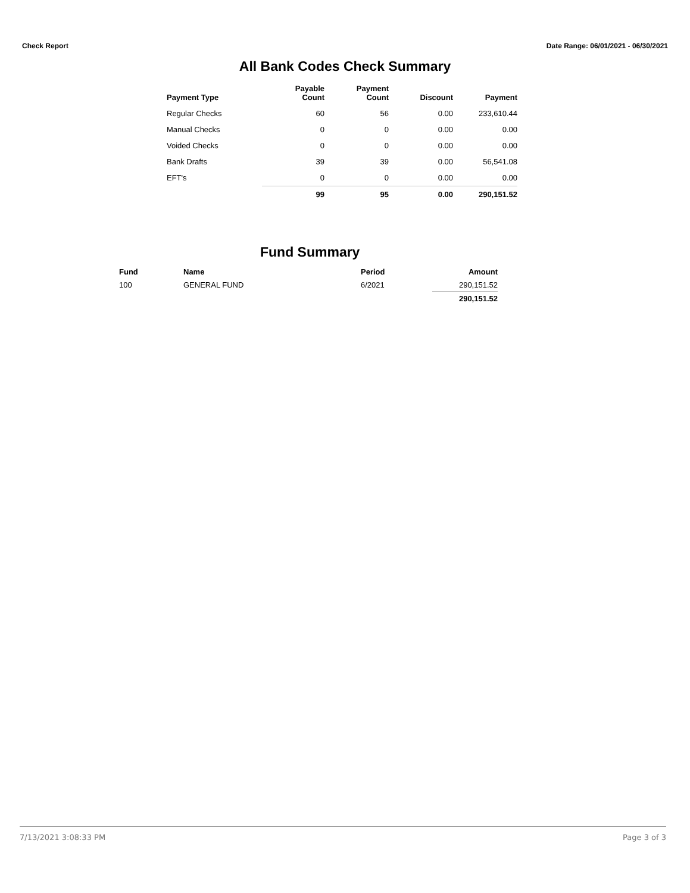Check Report Date Range: 06/01/2021 - 06/30/2021
All Bank Codes Check Summary
| Payment Type | Payable Count | Payment Count | Discount | Payment |
| --- | --- | --- | --- | --- |
| Regular Checks | 60 | 56 | 0.00 | 233,610.44 |
| Manual Checks | 0 | 0 | 0.00 | 0.00 |
| Voided Checks | 0 | 0 | 0.00 | 0.00 |
| Bank Drafts | 39 | 39 | 0.00 | 56,541.08 |
| EFT's | 0 | 0 | 0.00 | 0.00 |
| | 99 | 95 | 0.00 | 290,151.52 |
Fund Summary
| Fund | Name | Period | Amount |
| --- | --- | --- | --- |
| 100 | GENERAL FUND | 6/2021 | 290,151.52 |
| | | | 290,151.52 |
7/13/2021 3:08:33 PM Page 3 of 3